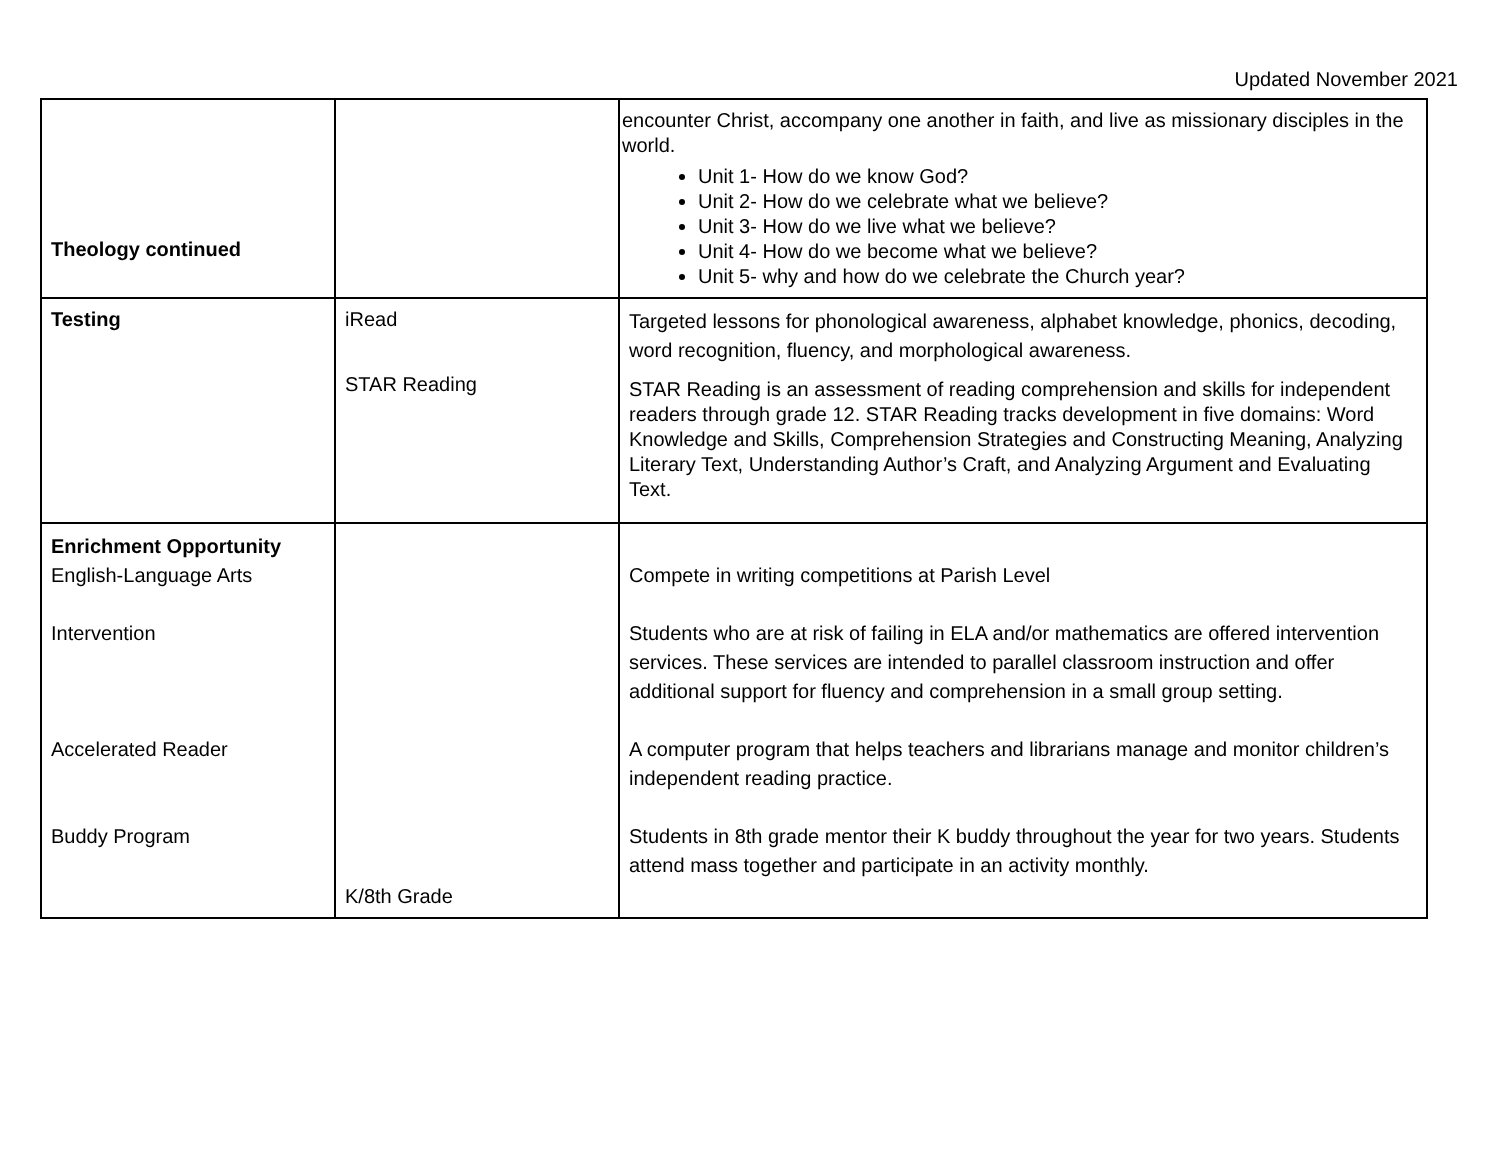Updated November 2021
| Theology continued | | encounter Christ, accompany one another in faith, and live as missionary disciples in the world. Unit 1- How do we know God? Unit 2- How do we celebrate what we believe? Unit 3- How do we live what we believe? Unit 4- How do we become what we believe? Unit 5- why and how do we celebrate the Church year? |
| Testing | iRead STAR Reading | Targeted lessons for phonological awareness, alphabet knowledge, phonics, decoding, word recognition, fluency, and morphological awareness. STAR Reading is an assessment of reading comprehension and skills for independent readers through grade 12. STAR Reading tracks development in five domains: Word Knowledge and Skills, Comprehension Strategies and Constructing Meaning, Analyzing Literary Text, Understanding Author’s Craft, and Analyzing Argument and Evaluating Text. |
| Enrichment Opportunity English-Language Arts Intervention Accelerated Reader Buddy Program | K/8th Grade | Compete in writing competitions at Parish Level Students who are at risk of failing in ELA and/or mathematics are offered intervention services. These services are intended to parallel classroom instruction and offer additional support for fluency and comprehension in a small group setting. A computer program that helps teachers and librarians manage and monitor children’s independent reading practice. Students in 8th grade mentor their K buddy throughout the year for two years. Students attend mass together and participate in an activity monthly. |